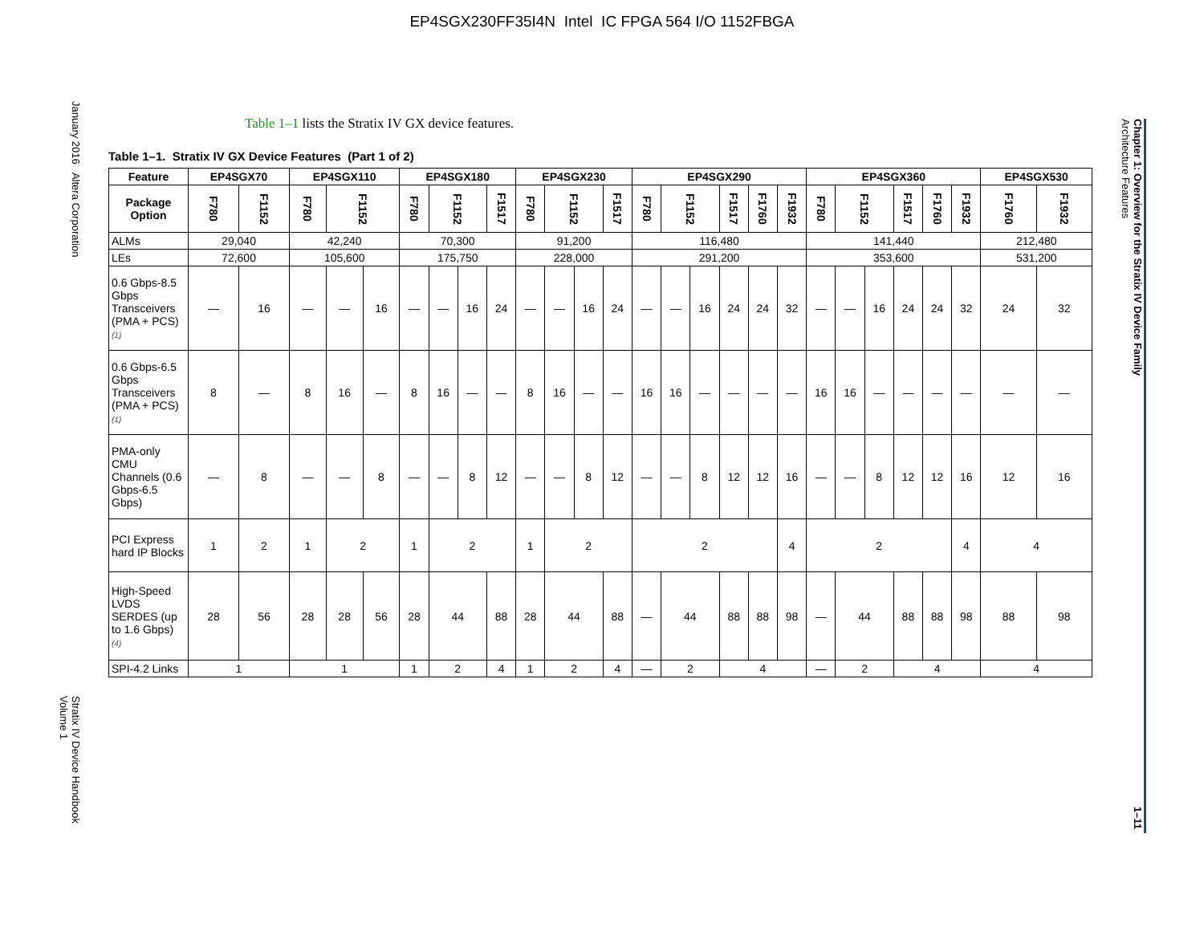EP4SGX230FF35I4N Intel IC FPGA 564 I/O 1152FBGA
January 2016 Altera Corporation Stratix IV Device Handbook
Volume 1
Table 1–1 lists the Stratix IV GX device features.
Table 1–1. Stratix IV GX Device Features (Part 1 of 2)
| Feature | EP4SGX70 | | EP4SGX110 | | | EP4SGX180 | | | | EP4SGX230 | | | | EP4SGX290 | | | | | | EP4SGX360 | | | | | | EP4SGX530 | |
| --- | --- | --- | --- | --- | --- | --- | --- | --- | --- | --- | --- | --- | --- | --- | --- | --- | --- | --- | --- | --- | --- | --- | --- | --- | --- | --- | --- |
| Package Option | F780 | F1152 | F780 | F1152 | | F780 | F1152 | | F1517 | F780 | F1152 | | F1517 | F780 | F1152 | | F1517 | F1760 | F1932 | F780 | F1152 | | F1517 | F1760 | F1932 | F1760 | F1932 |
| ALMs | 29,040 | | 42,240 | | | 70,300 | | | | 91,200 | | | | 116,480 | | | | | | 141,440 | | | | | | 212,480 | |
| LEs | 72,600 | | 105,600 | | | 175,750 | | | | 228,000 | | | | 291,200 | | | | | | 353,600 | | | | | | 531,200 | |
| 0.6 Gbps-8.5 Gbps Transceivers (PMA + PCS) (1) | — | 16 | — | — | 16 | — | — | 16 | 24 | — | — | 16 | 24 | — | — | 16 | 24 | 24 | 32 | — | — | 16 | 24 | 24 | 32 | 24 | 32 |
| 0.6 Gbps-6.5 Gbps Transceivers (PMA + PCS) (1) | 8 | — | 8 | 16 | — | 8 | 16 | — | — | 8 | 16 | — | — | 16 | 16 | — | — | — | — | 16 | 16 | — | — | — | — | — | — |
| PMA-only CMU Channels (0.6 Gbps-6.5 Gbps) | — | 8 | — | — | 8 | — | — | 8 | 12 | — | — | 8 | 12 | — | — | 8 | 12 | 12 | 16 | — | — | 8 | 12 | 12 | 16 | 12 | 16 |
| PCI Express hard IP Blocks | 1 | 2 | 1 | 2 | | 1 | 2 | | | 1 | 2 | | | 2 | | | | | 4 | 2 | | | | | 4 | 4 | |
| High-Speed LVDS SERDES (up to 1.6 Gbps) (4) | 28 | 56 | 28 | 28 | 56 | 28 | 44 | | 88 | 28 | 44 | | 88 | — | 44 | | 88 | 88 | 98 | — | 44 | | 88 | 88 | 98 | 88 | 98 |
| SPI-4.2 Links | 1 | | 1 | | | 1 | 2 | | 4 | 1 | 2 | | 4 | — | 2 | | 4 | | | — | 2 | | 4 | | | 4 | |
Chapter 1: Overview for the Stratix IV Device Family
Architecture Features 1–11